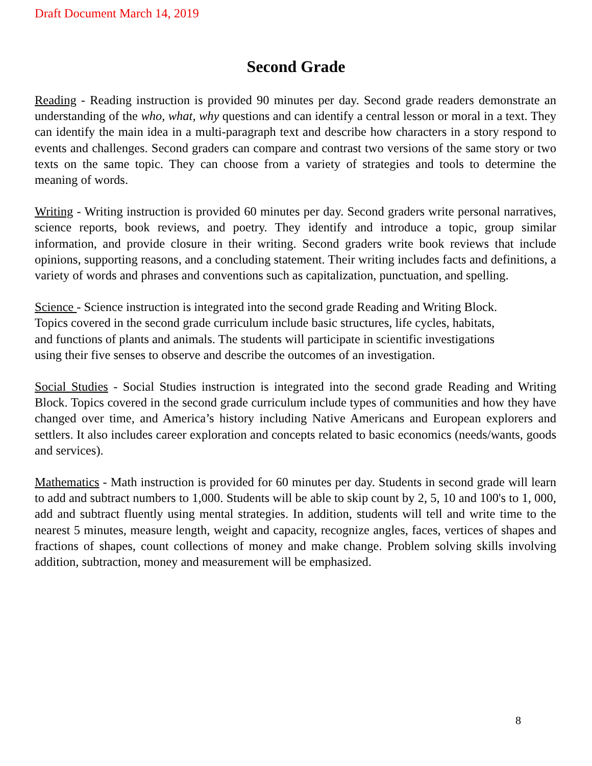Draft Document March 14, 2019
Second Grade
Reading - Reading instruction is provided 90 minutes per day. Second grade readers demonstrate an understanding of the who, what, why questions and can identify a central lesson or moral in a text. They can identify the main idea in a multi-paragraph text and describe how characters in a story respond to events and challenges. Second graders can compare and contrast two versions of the same story or two texts on the same topic. They can choose from a variety of strategies and tools to determine the meaning of words.
Writing - Writing instruction is provided 60 minutes per day. Second graders write personal narratives, science reports, book reviews, and poetry. They identify and introduce a topic, group similar information, and provide closure in their writing. Second graders write book reviews that include opinions, supporting reasons, and a concluding statement. Their writing includes facts and definitions, a variety of words and phrases and conventions such as capitalization, punctuation, and spelling.
Science - Science instruction is integrated into the second grade Reading and Writing Block. Topics covered in the second grade curriculum include basic structures, life cycles, habitats, and functions of plants and animals. The students will participate in scientific investigations using their five senses to observe and describe the outcomes of an investigation.
Social Studies - Social Studies instruction is integrated into the second grade Reading and Writing Block. Topics covered in the second grade curriculum include types of communities and how they have changed over time, and America’s history including Native Americans and European explorers and settlers. It also includes career exploration and concepts related to basic economics (needs/wants, goods and services).
Mathematics - Math instruction is provided for 60 minutes per day. Students in second grade will learn to add and subtract numbers to 1,000. Students will be able to skip count by 2, 5, 10 and 100's to 1, 000, add and subtract fluently using mental strategies. In addition, students will tell and write time to the nearest 5 minutes, measure length, weight and capacity, recognize angles, faces, vertices of shapes and fractions of shapes, count collections of money and make change. Problem solving skills involving addition, subtraction, money and measurement will be emphasized.
8